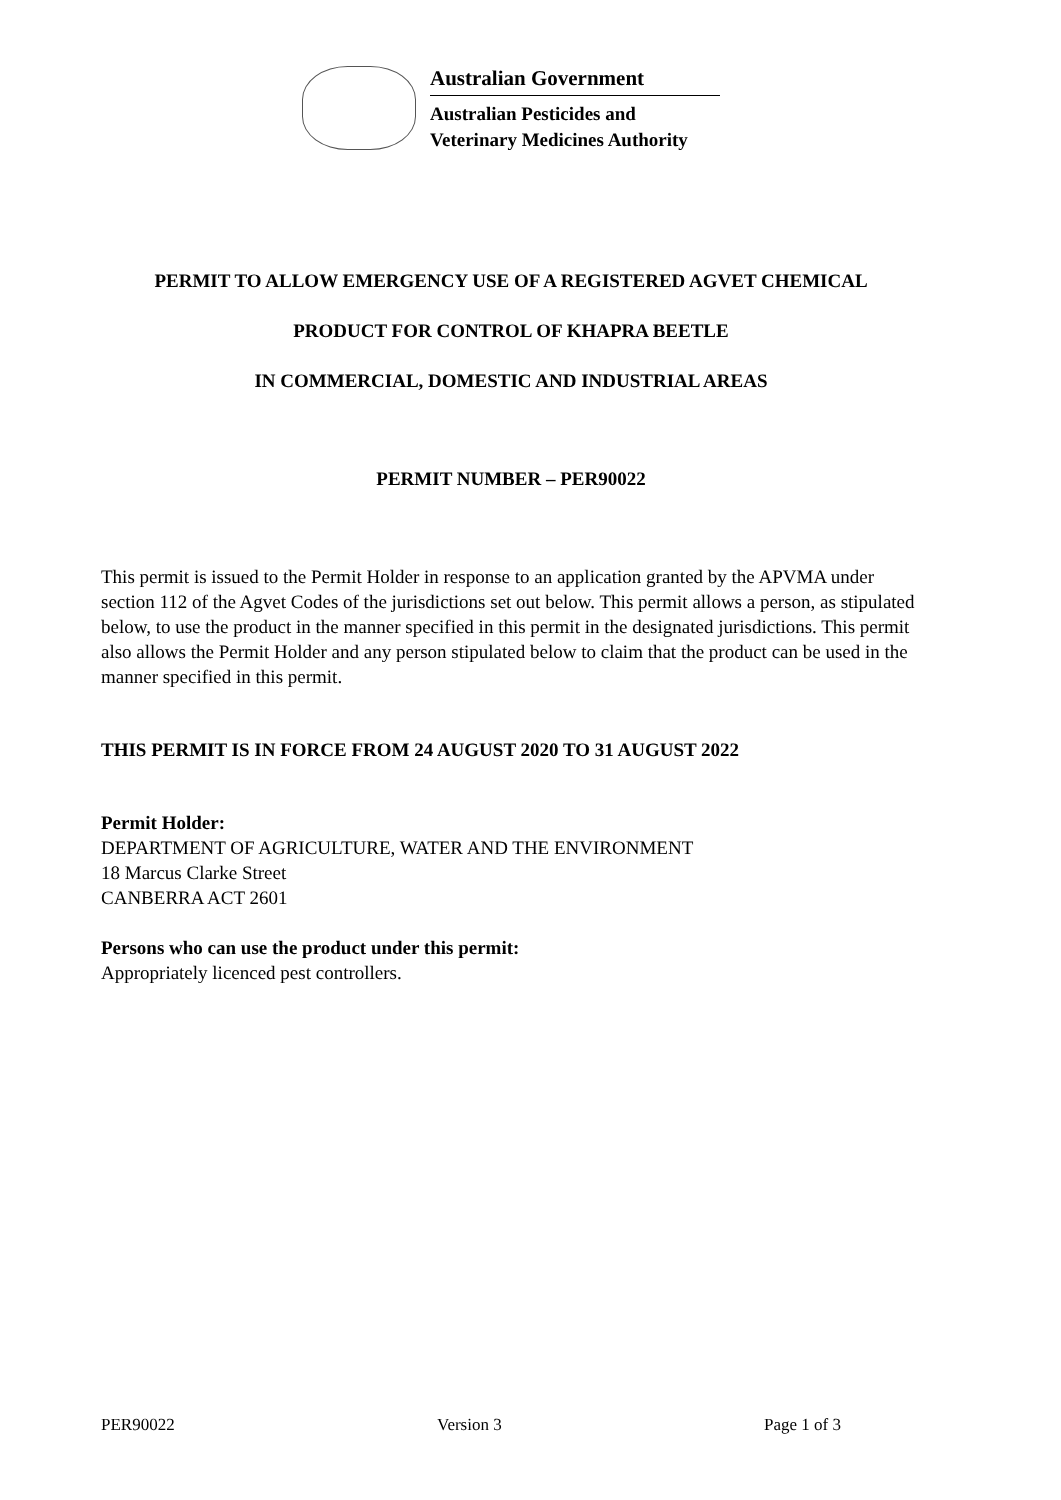Australian Government
Australian Pesticides and
Veterinary Medicines Authority
PERMIT TO ALLOW EMERGENCY USE OF A REGISTERED AGVET CHEMICAL
PRODUCT FOR CONTROL OF KHAPRA BEETLE
IN COMMERCIAL, DOMESTIC AND INDUSTRIAL AREAS
PERMIT NUMBER – PER90022
This permit is issued to the Permit Holder in response to an application granted by the APVMA under section 112 of the Agvet Codes of the jurisdictions set out below. This permit allows a person, as stipulated below, to use the product in the manner specified in this permit in the designated jurisdictions. This permit also allows the Permit Holder and any person stipulated below to claim that the product can be used in the manner specified in this permit.
THIS PERMIT IS IN FORCE FROM 24 AUGUST 2020 TO 31 AUGUST 2022
Permit Holder:
DEPARTMENT OF AGRICULTURE, WATER AND THE ENVIRONMENT
18 Marcus Clarke Street
CANBERRA ACT 2601
Persons who can use the product under this permit:
Appropriately licenced pest controllers.
PER90022 Version 3 Page 1 of 3